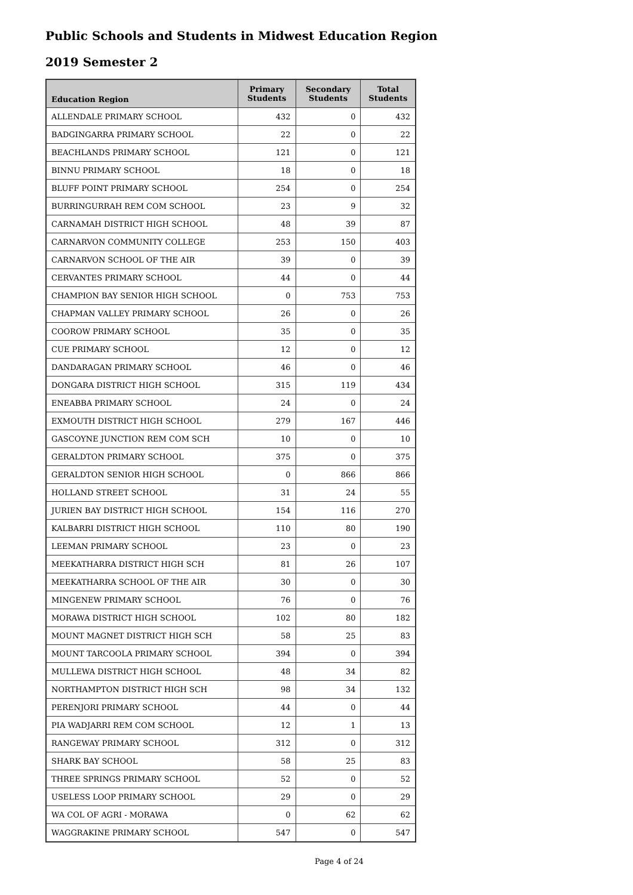Public Schools and Students in Midwest Education Region
2019 Semester 2
| Education Region | Primary Students | Secondary Students | Total Students |
| --- | --- | --- | --- |
| ALLENDALE PRIMARY SCHOOL | 432 | 0 | 432 |
| BADGINGARRA PRIMARY SCHOOL | 22 | 0 | 22 |
| BEACHLANDS PRIMARY SCHOOL | 121 | 0 | 121 |
| BINNU PRIMARY SCHOOL | 18 | 0 | 18 |
| BLUFF POINT PRIMARY SCHOOL | 254 | 0 | 254 |
| BURRINGURRAH REM COM SCHOOL | 23 | 9 | 32 |
| CARNAMAH DISTRICT HIGH SCHOOL | 48 | 39 | 87 |
| CARNARVON COMMUNITY COLLEGE | 253 | 150 | 403 |
| CARNARVON SCHOOL OF THE AIR | 39 | 0 | 39 |
| CERVANTES PRIMARY SCHOOL | 44 | 0 | 44 |
| CHAMPION BAY SENIOR HIGH SCHOOL | 0 | 753 | 753 |
| CHAPMAN VALLEY PRIMARY SCHOOL | 26 | 0 | 26 |
| COOROW PRIMARY SCHOOL | 35 | 0 | 35 |
| CUE PRIMARY SCHOOL | 12 | 0 | 12 |
| DANDARAGAN PRIMARY SCHOOL | 46 | 0 | 46 |
| DONGARA DISTRICT HIGH SCHOOL | 315 | 119 | 434 |
| ENEABBA PRIMARY SCHOOL | 24 | 0 | 24 |
| EXMOUTH DISTRICT HIGH SCHOOL | 279 | 167 | 446 |
| GASCOYNE JUNCTION REM COM SCH | 10 | 0 | 10 |
| GERALDTON PRIMARY SCHOOL | 375 | 0 | 375 |
| GERALDTON SENIOR HIGH SCHOOL | 0 | 866 | 866 |
| HOLLAND STREET SCHOOL | 31 | 24 | 55 |
| JURIEN BAY DISTRICT HIGH SCHOOL | 154 | 116 | 270 |
| KALBARRI DISTRICT HIGH SCHOOL | 110 | 80 | 190 |
| LEEMAN PRIMARY SCHOOL | 23 | 0 | 23 |
| MEEKATHARRA DISTRICT HIGH SCH | 81 | 26 | 107 |
| MEEKATHARRA SCHOOL OF THE AIR | 30 | 0 | 30 |
| MINGENEW PRIMARY SCHOOL | 76 | 0 | 76 |
| MORAWA DISTRICT HIGH SCHOOL | 102 | 80 | 182 |
| MOUNT MAGNET DISTRICT HIGH SCH | 58 | 25 | 83 |
| MOUNT TARCOOLA PRIMARY SCHOOL | 394 | 0 | 394 |
| MULLEWA DISTRICT HIGH SCHOOL | 48 | 34 | 82 |
| NORTHAMPTON DISTRICT HIGH SCH | 98 | 34 | 132 |
| PERENJORI PRIMARY SCHOOL | 44 | 0 | 44 |
| PIA WADJARRI REM COM SCHOOL | 12 | 1 | 13 |
| RANGEWAY PRIMARY SCHOOL | 312 | 0 | 312 |
| SHARK BAY SCHOOL | 58 | 25 | 83 |
| THREE SPRINGS PRIMARY SCHOOL | 52 | 0 | 52 |
| USELESS LOOP PRIMARY SCHOOL | 29 | 0 | 29 |
| WA COL OF AGRI - MORAWA | 0 | 62 | 62 |
| WAGGRAKINE PRIMARY SCHOOL | 547 | 0 | 547 |
Page 4 of 24